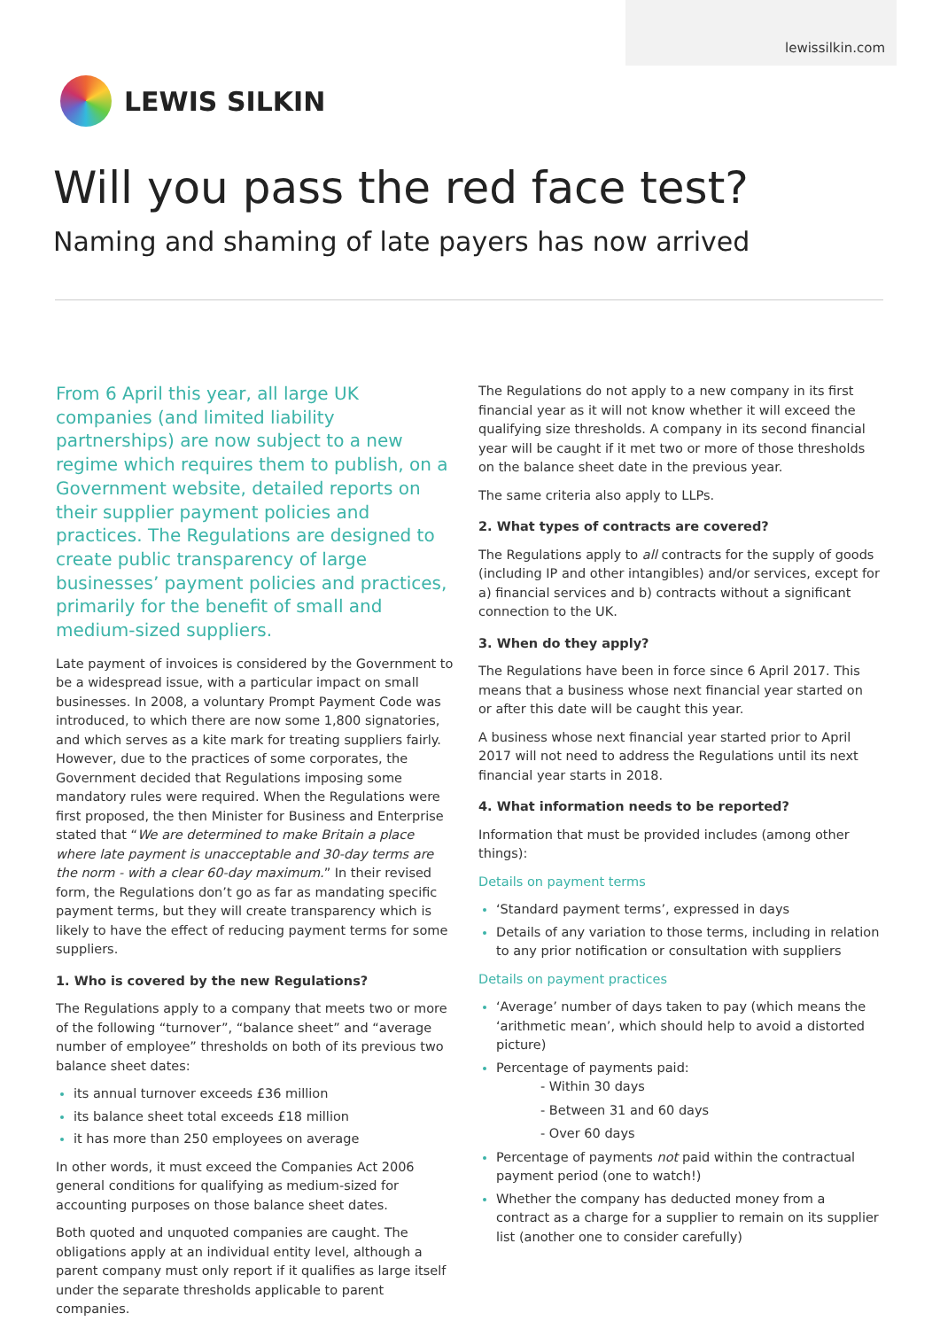lewissilkin.com
LEWIS SILKIN
Will you pass the red face test?
Naming and shaming of late payers has now arrived
From 6 April this year, all large UK companies (and limited liability partnerships) are now subject to a new regime which requires them to publish, on a Government website, detailed reports on their supplier payment policies and practices. The Regulations are designed to create public transparency of large businesses’ payment policies and practices, primarily for the benefit of small and medium-sized suppliers.
Late payment of invoices is considered by the Government to be a widespread issue, with a particular impact on small businesses. In 2008, a voluntary Prompt Payment Code was introduced, to which there are now some 1,800 signatories, and which serves as a kite mark for treating suppliers fairly. However, due to the practices of some corporates, the Government decided that Regulations imposing some mandatory rules were required. When the Regulations were first proposed, the then Minister for Business and Enterprise stated that “We are determined to make Britain a place where late payment is unacceptable and 30-day terms are the norm - with a clear 60-day maximum.” In their revised form, the Regulations don’t go as far as mandating specific payment terms, but they will create transparency which is likely to have the effect of reducing payment terms for some suppliers.
1. Who is covered by the new Regulations?
The Regulations apply to a company that meets two or more of the following “turnover”, “balance sheet” and “average number of employee” thresholds on both of its previous two balance sheet dates:
its annual turnover exceeds £36 million
its balance sheet total exceeds £18 million
it has more than 250 employees on average
In other words, it must exceed the Companies Act 2006 general conditions for qualifying as medium-sized for accounting purposes on those balance sheet dates.
Both quoted and unquoted companies are caught. The obligations apply at an individual entity level, although a parent company must only report if it qualifies as large itself under the separate thresholds applicable to parent companies.
The Regulations do not apply to a new company in its first financial year as it will not know whether it will exceed the qualifying size thresholds. A company in its second financial year will be caught if it met two or more of those thresholds on the balance sheet date in the previous year.
The same criteria also apply to LLPs.
2. What types of contracts are covered?
The Regulations apply to all contracts for the supply of goods (including IP and other intangibles) and/or services, except for a) financial services and b) contracts without a significant connection to the UK.
3. When do they apply?
The Regulations have been in force since 6 April 2017. This means that a business whose next financial year started on or after this date will be caught this year.
A business whose next financial year started prior to April 2017 will not need to address the Regulations until its next financial year starts in 2018.
4. What information needs to be reported?
Information that must be provided includes (among other things):
Details on payment terms
‘Standard payment terms’, expressed in days
Details of any variation to those terms, including in relation to any prior notification or consultation with suppliers
Details on payment practices
‘Average’ number of days taken to pay (which means the ‘arithmetic mean’, which should help to avoid a distorted picture)
Percentage of payments paid:
- Within 30 days
- Between 31 and 60 days
- Over 60 days
Percentage of payments not paid within the contractual payment period (one to watch!)
Whether the company has deducted money from a contract as a charge for a supplier to remain on its supplier list (another one to consider carefully)